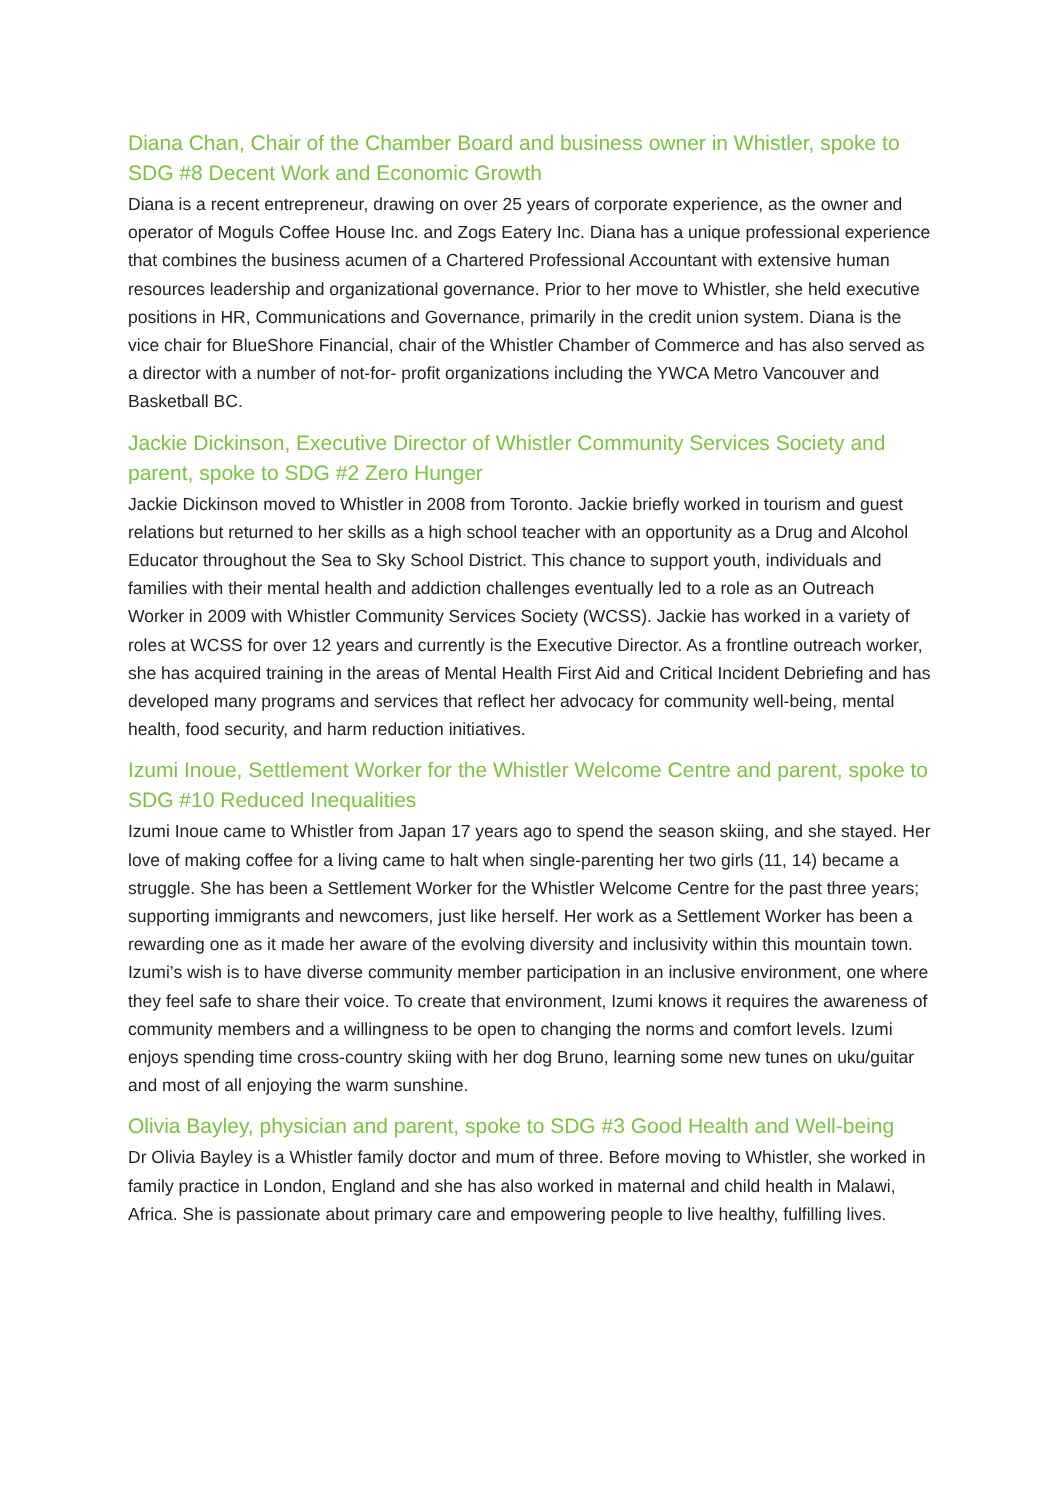Diana Chan, Chair of the Chamber Board and business owner in Whistler, spoke to SDG #8 Decent Work and Economic Growth
Diana is a recent entrepreneur, drawing on over 25 years of corporate experience, as the owner and operator of Moguls Coffee House Inc. and Zogs Eatery Inc. Diana has a unique professional experience that combines the business acumen of a Chartered Professional Accountant with extensive human resources leadership and organizational governance. Prior to her move to Whistler, she held executive positions in HR, Communications and Governance, primarily in the credit union system. Diana is the vice chair for BlueShore Financial, chair of the Whistler Chamber of Commerce and has also served as a director with a number of not-for- profit organizations including the YWCA Metro Vancouver and Basketball BC.
Jackie Dickinson, Executive Director of Whistler Community Services Society and parent, spoke to SDG #2 Zero Hunger
Jackie Dickinson moved to Whistler in 2008 from Toronto. Jackie briefly worked in tourism and guest relations but returned to her skills as a high school teacher with an opportunity as a Drug and Alcohol Educator throughout the Sea to Sky School District. This chance to support youth, individuals and families with their mental health and addiction challenges eventually led to a role as an Outreach Worker in 2009 with Whistler Community Services Society (WCSS). Jackie has worked in a variety of roles at WCSS for over 12 years and currently is the Executive Director. As a frontline outreach worker, she has acquired training in the areas of Mental Health First Aid and Critical Incident Debriefing and has developed many programs and services that reflect her advocacy for community well-being, mental health, food security, and harm reduction initiatives.
Izumi Inoue, Settlement Worker for the Whistler Welcome Centre and parent, spoke to SDG #10 Reduced Inequalities
Izumi Inoue came to Whistler from Japan 17 years ago to spend the season skiing, and she stayed. Her love of making coffee for a living came to halt when single-parenting her two girls (11, 14) became a struggle. She has been a Settlement Worker for the Whistler Welcome Centre for the past three years; supporting immigrants and newcomers, just like herself. Her work as a Settlement Worker has been a rewarding one as it made her aware of the evolving diversity and inclusivity within this mountain town. Izumi’s wish is to have diverse community member participation in an inclusive environment, one where they feel safe to share their voice. To create that environment, Izumi knows it requires the awareness of community members and a willingness to be open to changing the norms and comfort levels. Izumi enjoys spending time cross-country skiing with her dog Bruno, learning some new tunes on uku/guitar and most of all enjoying the warm sunshine.
Olivia Bayley, physician and parent, spoke to SDG #3 Good Health and Well-being
Dr Olivia Bayley is a Whistler family doctor and mum of three. Before moving to Whistler, she worked in family practice in London, England and she has also worked in maternal and child health in Malawi, Africa. She is passionate about primary care and empowering people to live healthy, fulfilling lives.